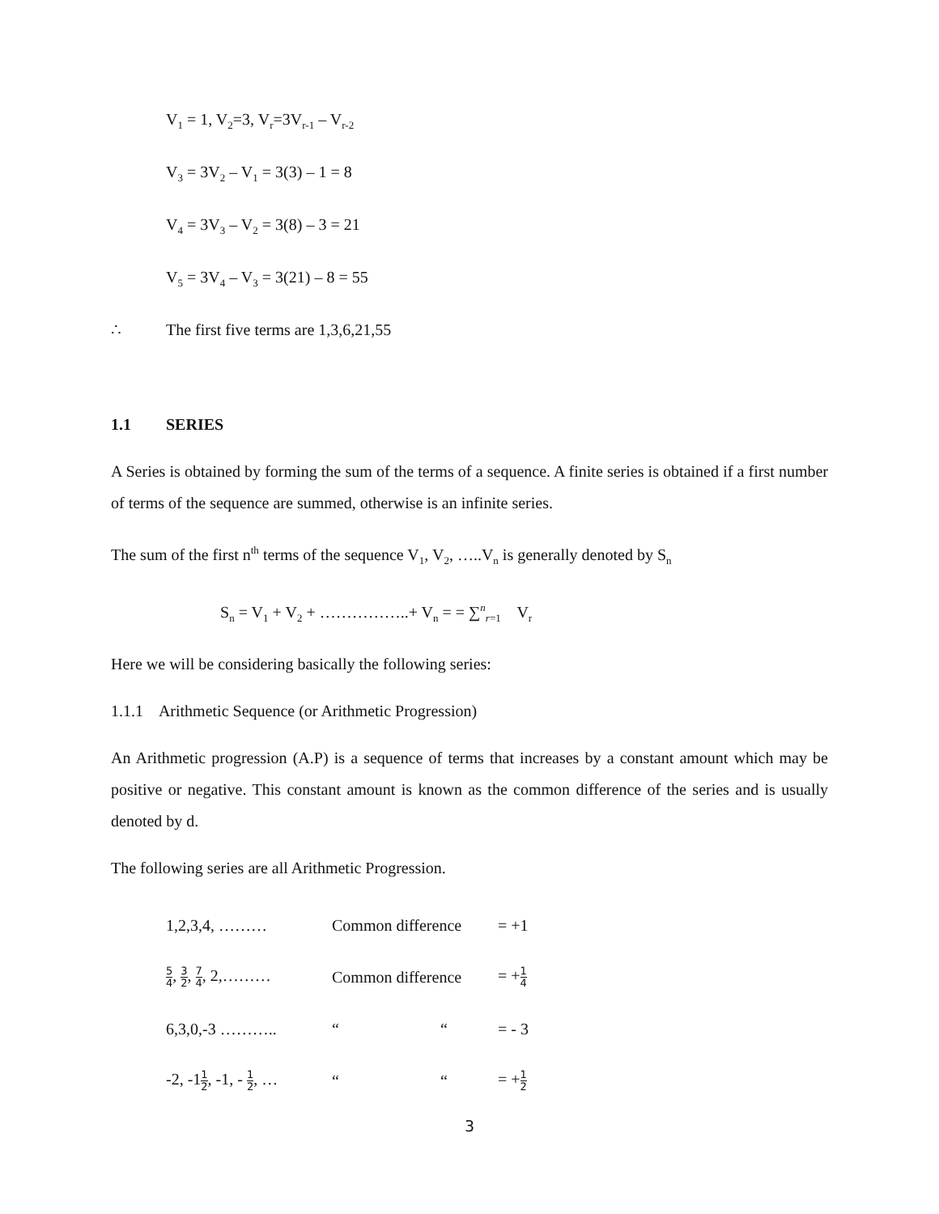V<sub>1</sub> = 1, V<sub>2</sub>=3, V<sub>r</sub>=3V<sub>r-1</sub> – V<sub>r-2</sub>
V<sub>3</sub> = 3V<sub>2</sub> – V<sub>1</sub> = 3(3) – 1 = 8
V<sub>4</sub> = 3V<sub>3</sub> – V<sub>2</sub> = 3(8) – 3 = 21
V<sub>5</sub> = 3V<sub>4</sub> – V<sub>3</sub> = 3(21) – 8 = 55
∴ The first five terms are 1,3,6,21,55
1.1 SERIES
A Series is obtained by forming the sum of the terms of a sequence. A finite series is obtained if a first number of terms of the sequence are summed, otherwise is an infinite series.
The sum of the first n<sup>th</sup> terms of the sequence V<sub>1</sub>, V<sub>2</sub>, …..V<sub>n</sub> is generally denoted by S<sub>n</sub>
S<sub>n</sub> = V<sub>1</sub> + V<sub>2</sub> + ……………..+ V<sub>n</sub> = = ∑<sup>n</sup><sub>r=1</sub> V<sub>r</sub>
Here we will be considering basically the following series:
1.1.1 Arithmetic Sequence (or Arithmetic Progression)
An Arithmetic progression (A.P) is a sequence of terms that increases by a constant amount which may be positive or negative. This constant amount is known as the common difference of the series and is usually denoted by d.
The following series are all Arithmetic Progression.
| 1,2,3,4, ……… | Common difference | = +1 |
| 5 4 , 3 2 , 7 4 , 2,……… | Common difference | = + 1 4 |
| 6,3,0,-3 ……….. | “ “ | = - 3 |
| -2, -1 1 2 , -1, - 1 2 , … | “ “ | = + 1 2 |
3